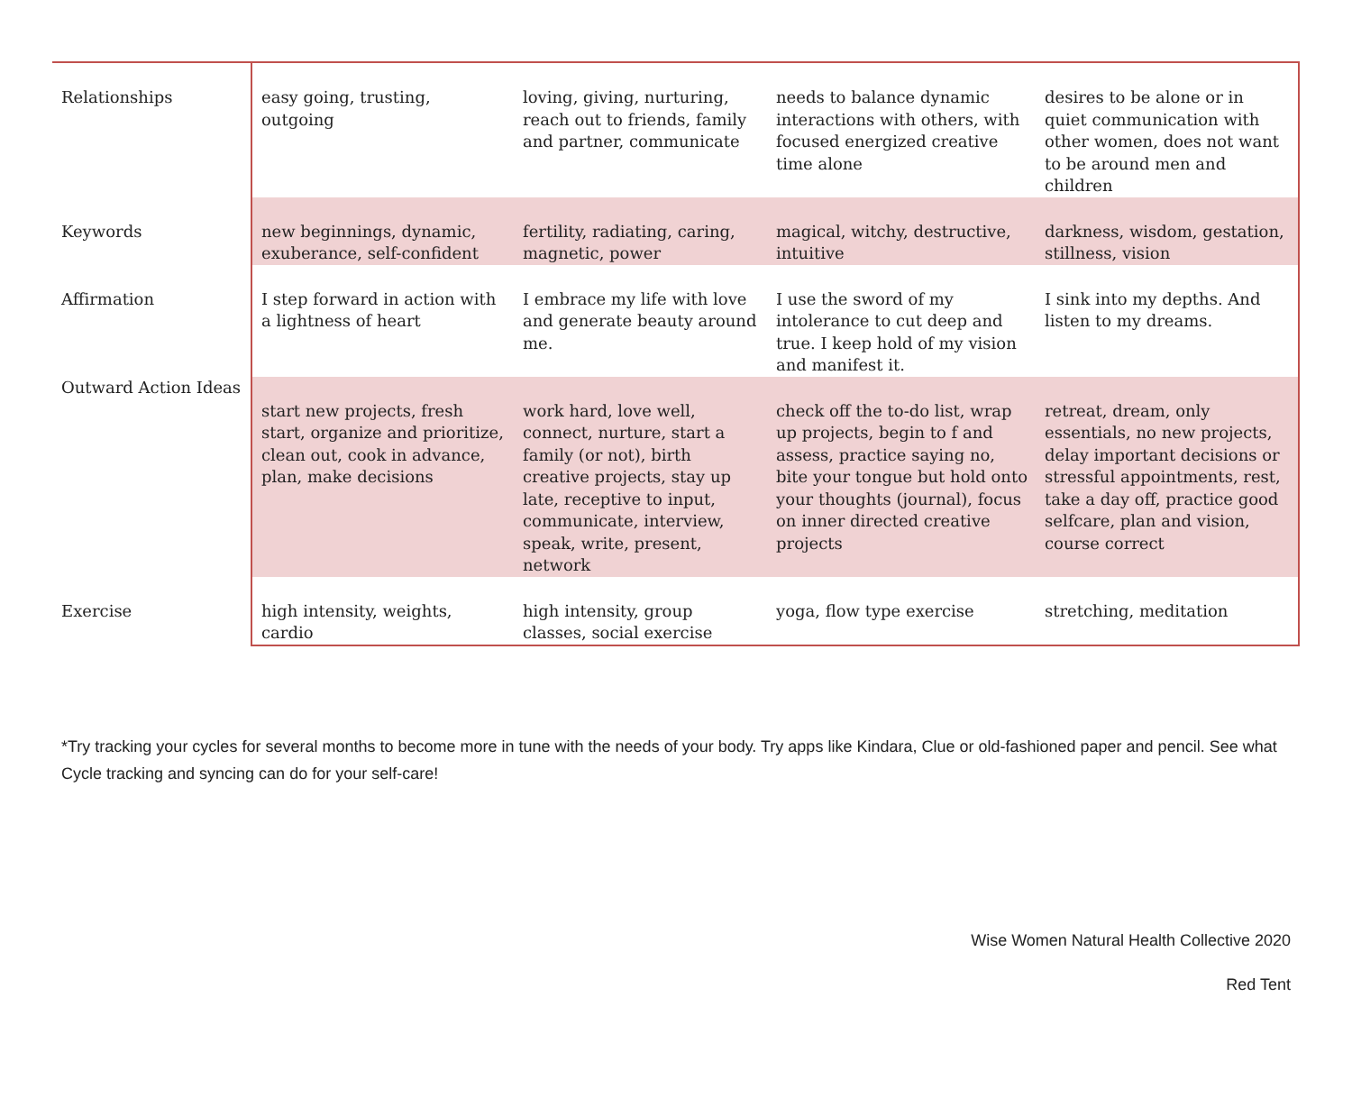| Relationships | easy going, trusting, outgoing | loving, giving, nurturing, reach out to friends, family and partner, communicate | needs to balance dynamic interactions with others, with focused energized creative time alone | desires to be alone or in quiet communication with other women, does not want to be around men and children |
| Keywords | new beginnings, dynamic, exuberance, self-confident | fertility, radiating, caring, magnetic, power | magical, witchy, destructive, intuitive | darkness, wisdom, gestation, stillness, vision |
| Affirmation | I step forward in action with a lightness of heart | I embrace my life with love and generate beauty around me. | I use the sword of my intolerance to cut deep and true. I keep hold of my vision and manifest it. | I sink into my depths. And listen to my dreams. |
| Outward Action Ideas | start new projects, fresh start, organize and prioritize, clean out, cook in advance, plan, make decisions | work hard, love well, connect, nurture, start a family (or not), birth creative projects, stay up late, receptive to input, communicate, interview, speak, write, present, network | check off the to-do list, wrap up projects, begin to f and assess, practice saying no, bite your tongue but hold onto your thoughts (journal), focus on inner directed creative projects | retreat, dream, only essentials, no new projects, delay important decisions or stressful appointments, rest, take a day off, practice good selfcare, plan and vision, course correct |
| Exercise | high intensity, weights, cardio | high intensity, group classes, social exercise | yoga, flow type exercise | stretching, meditation |
*Try tracking your cycles for several months to become more in tune with the needs of your body. Try apps like Kindara, Clue or old-fashioned paper and pencil. See what Cycle tracking and syncing can do for your self-care!
Wise Women Natural Health Collective 2020
Red Tent